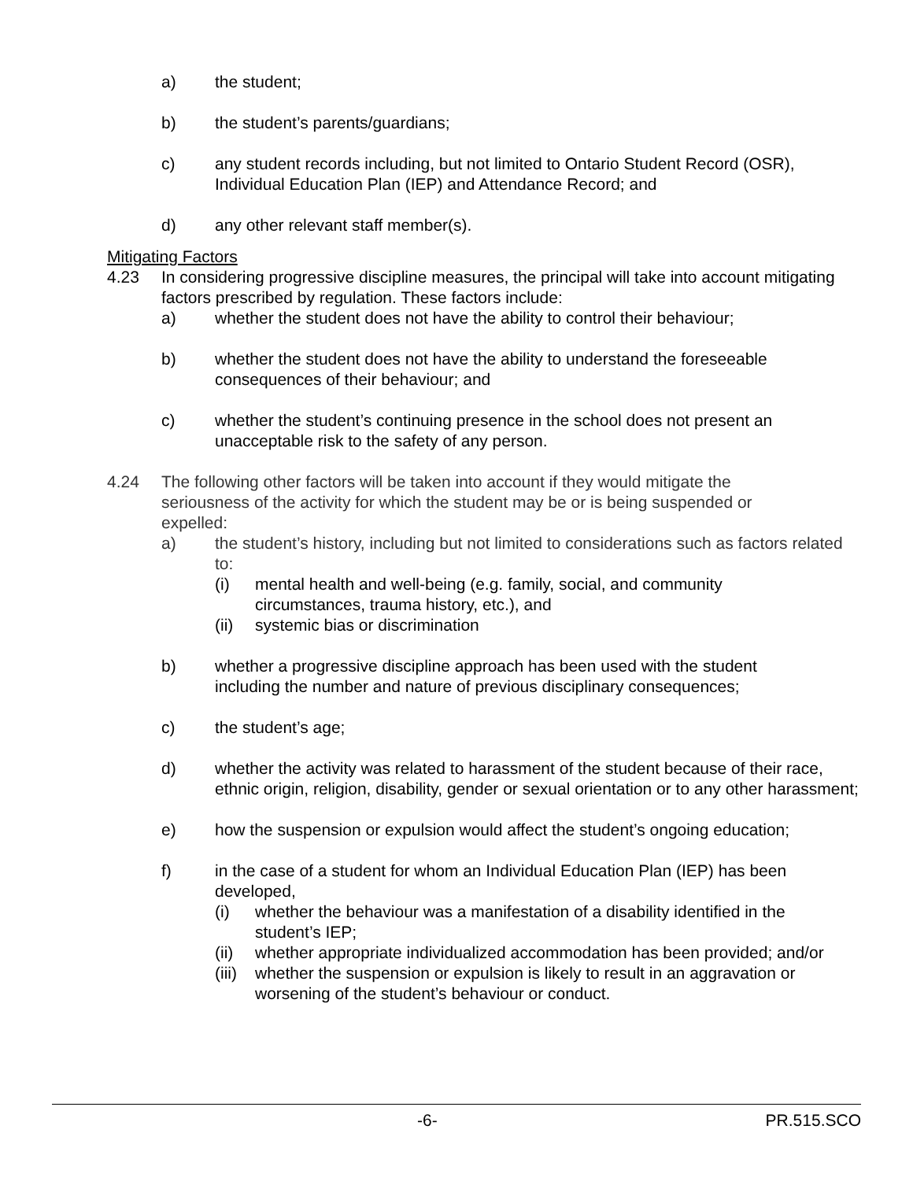a) the student;
b) the student’s parents/guardians;
c) any student records including, but not limited to Ontario Student Record (OSR), Individual Education Plan (IEP) and Attendance Record; and
d) any other relevant staff member(s).
Mitigating Factors
4.23 In considering progressive discipline measures, the principal will take into account mitigating factors prescribed by regulation. These factors include:
a) whether the student does not have the ability to control their behaviour;
b) whether the student does not have the ability to understand the foreseeable consequences of their behaviour; and
c) whether the student’s continuing presence in the school does not present an unacceptable risk to the safety of any person.
4.24 The following other factors will be taken into account if they would mitigate the seriousness of the activity for which the student may be or is being suspended or expelled:
a) the student’s history, including but not limited to considerations such as factors related to:
(i) mental health and well-being (e.g. family, social, and community circumstances, trauma history, etc.), and
(ii) systemic bias or discrimination
b) whether a progressive discipline approach has been used with the student including the number and nature of previous disciplinary consequences;
c) the student’s age;
d) whether the activity was related to harassment of the student because of their race, ethnic origin, religion, disability, gender or sexual orientation or to any other harassment;
e) how the suspension or expulsion would affect the student’s ongoing education;
f) in the case of a student for whom an Individual Education Plan (IEP) has been developed,
(i) whether the behaviour was a manifestation of a disability identified in the student’s IEP;
(ii) whether appropriate individualized accommodation has been provided; and/or
(iii) whether the suspension or expulsion is likely to result in an aggravation or worsening of the student’s behaviour or conduct.
-6- PR.515.SCO